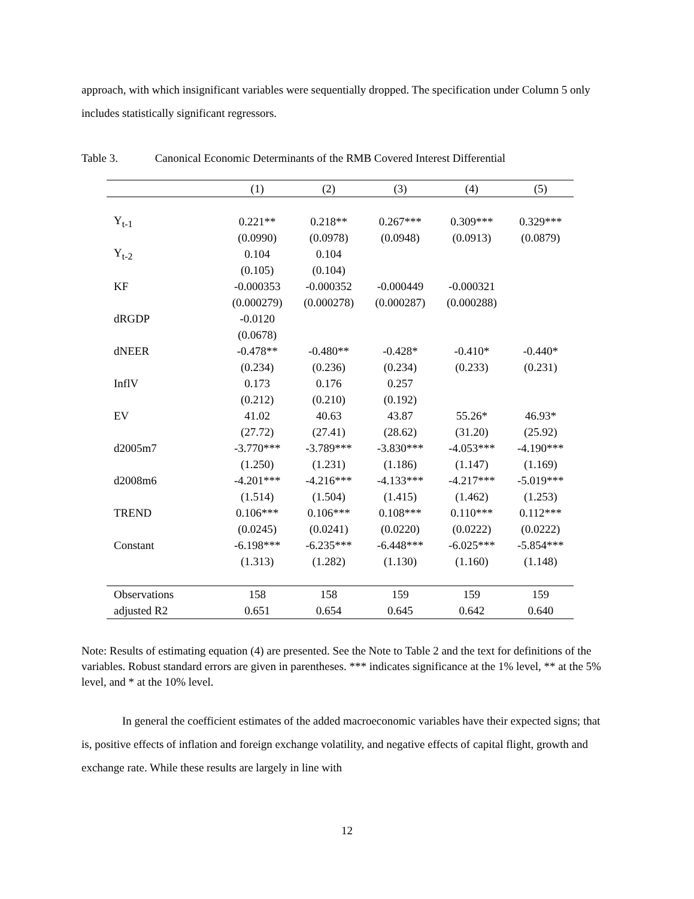approach, with which insignificant variables were sequentially dropped. The specification under Column 5 only includes statistically significant regressors.
Table 3. Canonical Economic Determinants of the RMB Covered Interest Differential
| | (1) | (2) | (3) | (4) | (5) |
| --- | --- | --- | --- | --- | --- |
| Y<sub>t-1</sub> | 0.221** | 0.218** | 0.267*** | 0.309*** | 0.329*** |
| | (0.0990) | (0.0978) | (0.0948) | (0.0913) | (0.0879) |
| Y<sub>t-2</sub> | 0.104 | 0.104 | | | |
| | (0.105) | (0.104) | | | |
| KF | -0.000353 | -0.000352 | -0.000449 | -0.000321 | |
| | (0.000279) | (0.000278) | (0.000287) | (0.000288) | |
| dRGDP | -0.0120 | | | | |
| | (0.0678) | | | | |
| dNEER | -0.478** | -0.480** | -0.428* | -0.410* | -0.440* |
| | (0.234) | (0.236) | (0.234) | (0.233) | (0.231) |
| InflV | 0.173 | 0.176 | 0.257 | | |
| | (0.212) | (0.210) | (0.192) | | |
| EV | 41.02 | 40.63 | 43.87 | 55.26* | 46.93* |
| | (27.72) | (27.41) | (28.62) | (31.20) | (25.92) |
| d2005m7 | -3.770*** | -3.789*** | -3.830*** | -4.053*** | -4.190*** |
| | (1.250) | (1.231) | (1.186) | (1.147) | (1.169) |
| d2008m6 | -4.201*** | -4.216*** | -4.133*** | -4.217*** | -5.019*** |
| | (1.514) | (1.504) | (1.415) | (1.462) | (1.253) |
| TREND | 0.106*** | 0.106*** | 0.108*** | 0.110*** | 0.112*** |
| | (0.0245) | (0.0241) | (0.0220) | (0.0222) | (0.0222) |
| Constant | -6.198*** | -6.235*** | -6.448*** | -6.025*** | -5.854*** |
| | (1.313) | (1.282) | (1.130) | (1.160) | (1.148) |
| Observations | 158 | 158 | 159 | 159 | 159 |
| adjusted R2 | 0.651 | 0.654 | 0.645 | 0.642 | 0.640 |
Note: Results of estimating equation (4) are presented. See the Note to Table 2 and the text for definitions of the variables. Robust standard errors are given in parentheses. *** indicates significance at the 1% level, ** at the 5% level, and * at the 10% level.
In general the coefficient estimates of the added macroeconomic variables have their expected signs; that is, positive effects of inflation and foreign exchange volatility, and negative effects of capital flight, growth and exchange rate. While these results are largely in line with
12